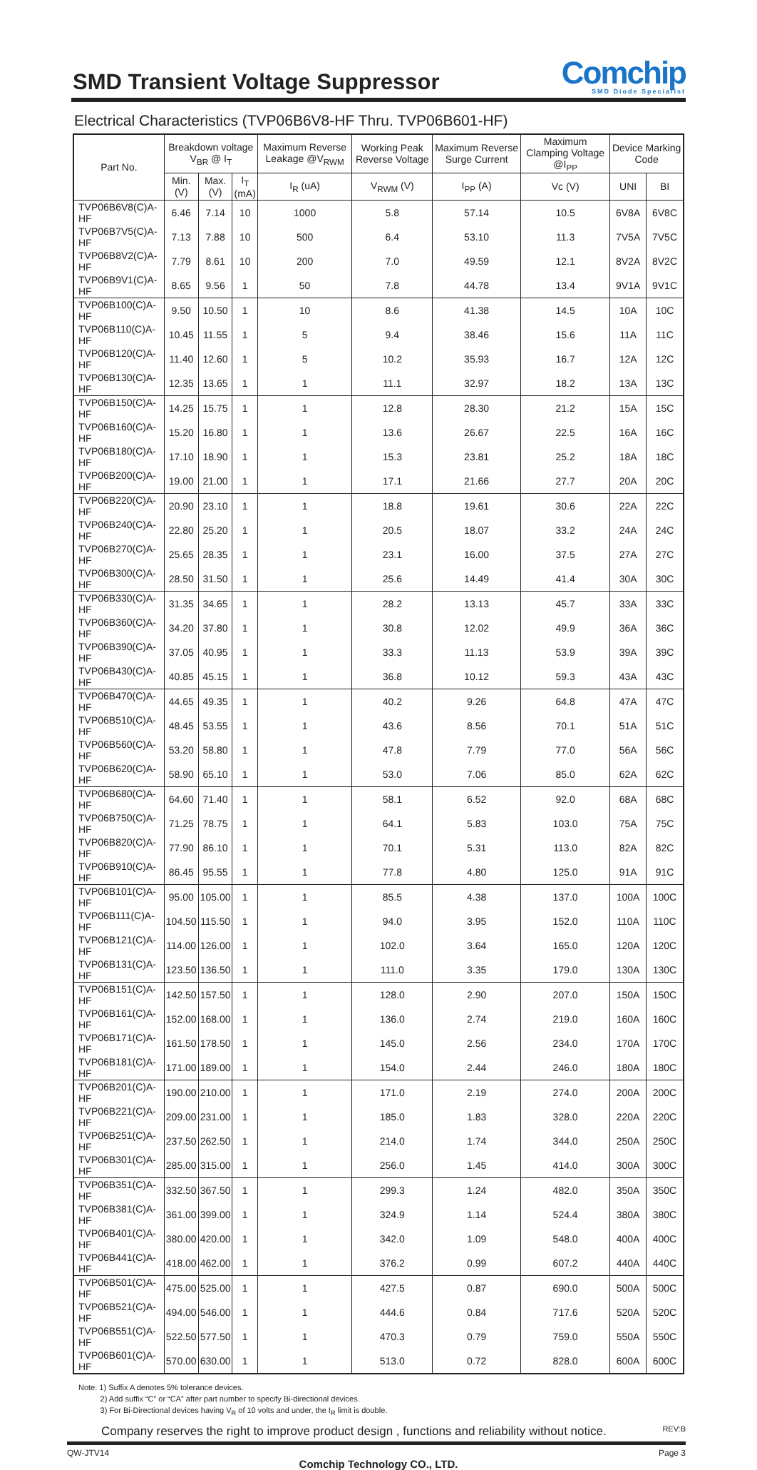SMD Transient Voltage Suppressor
Comchip
SMD Diode Specialist
Electrical Characteristics (TVP06B6V8-HF Thru. TVP06B601-HF)
| Part No. | Breakdown voltage V<sub>BR</sub> @ I<sub>T</sub> | | | Maximum Reverse Leakage @V<sub>RWM</sub> | Working Peak Reverse Voltage | Maximum Reverse Surge Current | Maximum Clamping Voltage @I<sub>PP</sub> | Device Marking Code | |
| --- | --- | --- | --- | --- | --- | --- | --- | --- | --- |
| | Min. (V) | Max. (V) | I<sub>T</sub> (mA) | I<sub>R</sub> (uA) | V<sub>RWM</sub> (V) | I<sub>PP</sub> (A) | Vc (V) | UNI | BI |
| TVP06B6V8(C)A-HF | 6.46 | 7.14 | 10 | 1000 | 5.8 | 57.14 | 10.5 | 6V8A | 6V8C |
| TVP06B7V5(C)A-HF | 7.13 | 7.88 | 10 | 500 | 6.4 | 53.10 | 11.3 | 7V5A | 7V5C |
| TVP06B8V2(C)A-HF | 7.79 | 8.61 | 10 | 200 | 7.0 | 49.59 | 12.1 | 8V2A | 8V2C |
| TVP06B9V1(C)A-HF | 8.65 | 9.56 | 1 | 50 | 7.8 | 44.78 | 13.4 | 9V1A | 9V1C |
| TVP06B100(C)A-HF | 9.50 | 10.50 | 1 | 10 | 8.6 | 41.38 | 14.5 | 10A | 10C |
| TVP06B110(C)A-HF | 10.45 | 11.55 | 1 | 5 | 9.4 | 38.46 | 15.6 | 11A | 11C |
| TVP06B120(C)A-HF | 11.40 | 12.60 | 1 | 5 | 10.2 | 35.93 | 16.7 | 12A | 12C |
| TVP06B130(C)A-HF | 12.35 | 13.65 | 1 | 1 | 11.1 | 32.97 | 18.2 | 13A | 13C |
| TVP06B150(C)A-HF | 14.25 | 15.75 | 1 | 1 | 12.8 | 28.30 | 21.2 | 15A | 15C |
| TVP06B160(C)A-HF | 15.20 | 16.80 | 1 | 1 | 13.6 | 26.67 | 22.5 | 16A | 16C |
| TVP06B180(C)A-HF | 17.10 | 18.90 | 1 | 1 | 15.3 | 23.81 | 25.2 | 18A | 18C |
| TVP06B200(C)A-HF | 19.00 | 21.00 | 1 | 1 | 17.1 | 21.66 | 27.7 | 20A | 20C |
| TVP06B220(C)A-HF | 20.90 | 23.10 | 1 | 1 | 18.8 | 19.61 | 30.6 | 22A | 22C |
| TVP06B240(C)A-HF | 22.80 | 25.20 | 1 | 1 | 20.5 | 18.07 | 33.2 | 24A | 24C |
| TVP06B270(C)A-HF | 25.65 | 28.35 | 1 | 1 | 23.1 | 16.00 | 37.5 | 27A | 27C |
| TVP06B300(C)A-HF | 28.50 | 31.50 | 1 | 1 | 25.6 | 14.49 | 41.4 | 30A | 30C |
| TVP06B330(C)A-HF | 31.35 | 34.65 | 1 | 1 | 28.2 | 13.13 | 45.7 | 33A | 33C |
| TVP06B360(C)A-HF | 34.20 | 37.80 | 1 | 1 | 30.8 | 12.02 | 49.9 | 36A | 36C |
| TVP06B390(C)A-HF | 37.05 | 40.95 | 1 | 1 | 33.3 | 11.13 | 53.9 | 39A | 39C |
| TVP06B430(C)A-HF | 40.85 | 45.15 | 1 | 1 | 36.8 | 10.12 | 59.3 | 43A | 43C |
| TVP06B470(C)A-HF | 44.65 | 49.35 | 1 | 1 | 40.2 | 9.26 | 64.8 | 47A | 47C |
| TVP06B510(C)A-HF | 48.45 | 53.55 | 1 | 1 | 43.6 | 8.56 | 70.1 | 51A | 51C |
| TVP06B560(C)A-HF | 53.20 | 58.80 | 1 | 1 | 47.8 | 7.79 | 77.0 | 56A | 56C |
| TVP06B620(C)A-HF | 58.90 | 65.10 | 1 | 1 | 53.0 | 7.06 | 85.0 | 62A | 62C |
| TVP06B680(C)A-HF | 64.60 | 71.40 | 1 | 1 | 58.1 | 6.52 | 92.0 | 68A | 68C |
| TVP06B750(C)A-HF | 71.25 | 78.75 | 1 | 1 | 64.1 | 5.83 | 103.0 | 75A | 75C |
| TVP06B820(C)A-HF | 77.90 | 86.10 | 1 | 1 | 70.1 | 5.31 | 113.0 | 82A | 82C |
| TVP06B910(C)A-HF | 86.45 | 95.55 | 1 | 1 | 77.8 | 4.80 | 125.0 | 91A | 91C |
| TVP06B101(C)A-HF | 95.00 | 105.00 | 1 | 1 | 85.5 | 4.38 | 137.0 | 100A | 100C |
| TVP06B111(C)A-HF | 104.50 | 115.50 | 1 | 1 | 94.0 | 3.95 | 152.0 | 110A | 110C |
| TVP06B121(C)A-HF | 114.00 | 126.00 | 1 | 1 | 102.0 | 3.64 | 165.0 | 120A | 120C |
| TVP06B131(C)A-HF | 123.50 | 136.50 | 1 | 1 | 111.0 | 3.35 | 179.0 | 130A | 130C |
| TVP06B151(C)A-HF | 142.50 | 157.50 | 1 | 1 | 128.0 | 2.90 | 207.0 | 150A | 150C |
| TVP06B161(C)A-HF | 152.00 | 168.00 | 1 | 1 | 136.0 | 2.74 | 219.0 | 160A | 160C |
| TVP06B171(C)A-HF | 161.50 | 178.50 | 1 | 1 | 145.0 | 2.56 | 234.0 | 170A | 170C |
| TVP06B181(C)A-HF | 171.00 | 189.00 | 1 | 1 | 154.0 | 2.44 | 246.0 | 180A | 180C |
| TVP06B201(C)A-HF | 190.00 | 210.00 | 1 | 1 | 171.0 | 2.19 | 274.0 | 200A | 200C |
| TVP06B221(C)A-HF | 209.00 | 231.00 | 1 | 1 | 185.0 | 1.83 | 328.0 | 220A | 220C |
| TVP06B251(C)A-HF | 237.50 | 262.50 | 1 | 1 | 214.0 | 1.74 | 344.0 | 250A | 250C |
| TVP06B301(C)A-HF | 285.00 | 315.00 | 1 | 1 | 256.0 | 1.45 | 414.0 | 300A | 300C |
| TVP06B351(C)A-HF | 332.50 | 367.50 | 1 | 1 | 299.3 | 1.24 | 482.0 | 350A | 350C |
| TVP06B381(C)A-HF | 361.00 | 399.00 | 1 | 1 | 324.9 | 1.14 | 524.4 | 380A | 380C |
| TVP06B401(C)A-HF | 380.00 | 420.00 | 1 | 1 | 342.0 | 1.09 | 548.0 | 400A | 400C |
| TVP06B441(C)A-HF | 418.00 | 462.00 | 1 | 1 | 376.2 | 0.99 | 607.2 | 440A | 440C |
| TVP06B501(C)A-HF | 475.00 | 525.00 | 1 | 1 | 427.5 | 0.87 | 690.0 | 500A | 500C |
| TVP06B521(C)A-HF | 494.00 | 546.00 | 1 | 1 | 444.6 | 0.84 | 717.6 | 520A | 520C |
| TVP06B551(C)A-HF | 522.50 | 577.50 | 1 | 1 | 470.3 | 0.79 | 759.0 | 550A | 550C |
| TVP06B601(C)A-HF | 570.00 | 630.00 | 1 | 1 | 513.0 | 0.72 | 828.0 | 600A | 600C |
Note: 1) Suffix A denotes 5% tolerance devices.
2) Add suffix “C” or “CA” after part number to specify Bi-directional devices.
3) For Bi-Directional devices having V<sub>R</sub> of 10 volts and under, the I<sub>R</sub> limit is double.
Company reserves the right to improve product design , functions and reliability without notice. REV:B
QW-JTV14 Page 3
Comchip Technology CO., LTD.